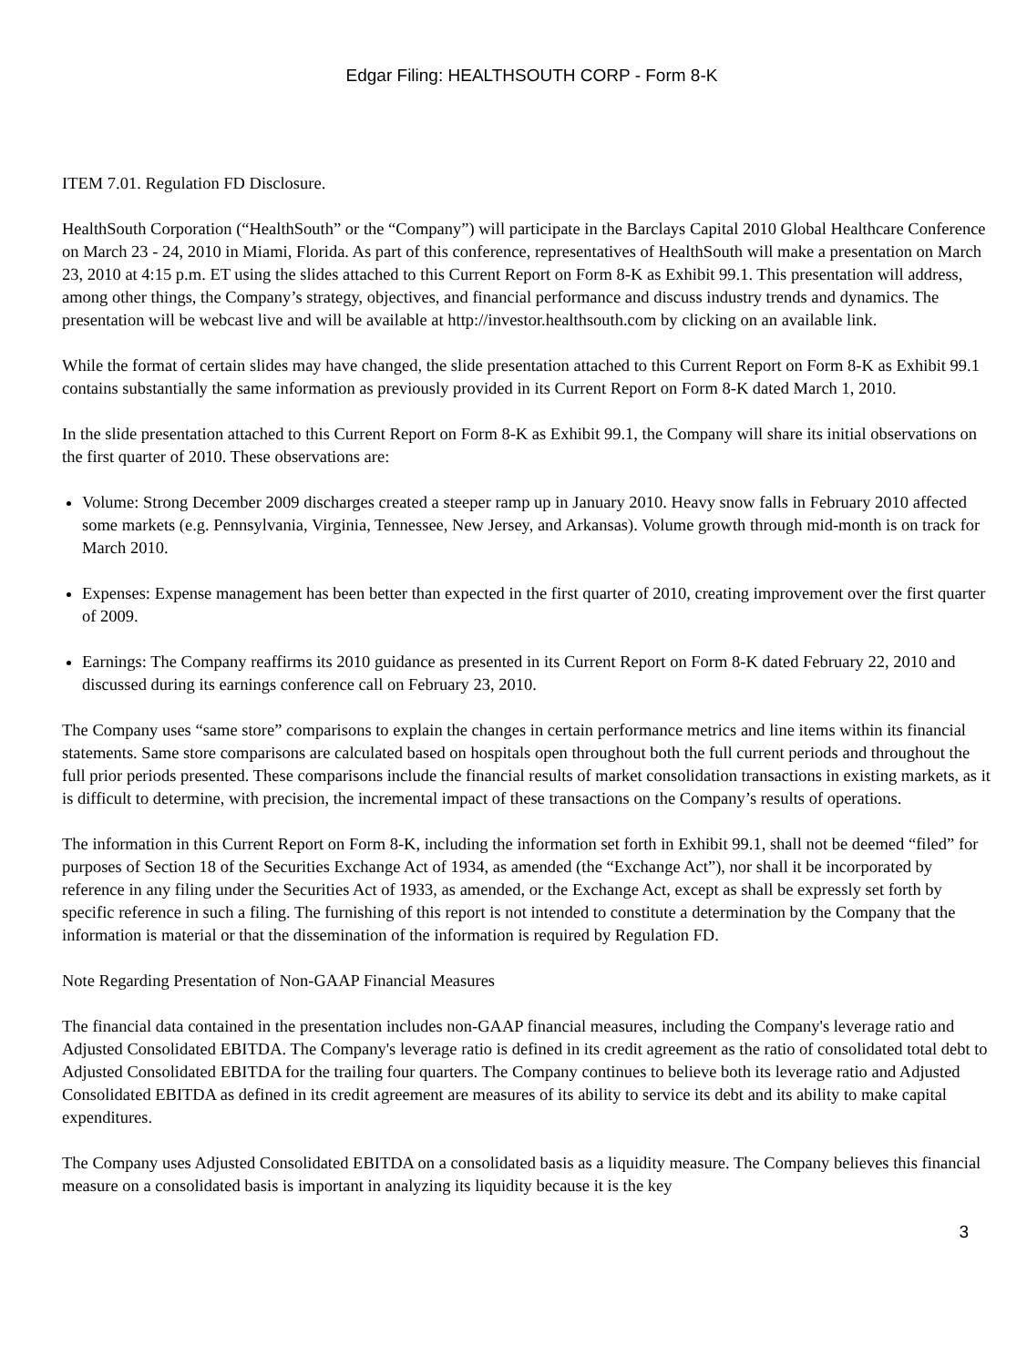Edgar Filing: HEALTHSOUTH CORP - Form 8-K
ITEM 7.01. Regulation FD Disclosure.
HealthSouth Corporation (“HealthSouth” or the “Company”) will participate in the Barclays Capital 2010 Global Healthcare Conference on March 23 - 24, 2010 in Miami, Florida. As part of this conference, representatives of HealthSouth will make a presentation on March 23, 2010 at 4:15 p.m. ET using the slides attached to this Current Report on Form 8-K as Exhibit 99.1. This presentation will address, among other things, the Company’s strategy, objectives, and financial performance and discuss industry trends and dynamics. The presentation will be webcast live and will be available at http://investor.healthsouth.com by clicking on an available link.
While the format of certain slides may have changed, the slide presentation attached to this Current Report on Form 8-K as Exhibit 99.1 contains substantially the same information as previously provided in its Current Report on Form 8-K dated March 1, 2010.
In the slide presentation attached to this Current Report on Form 8-K as Exhibit 99.1, the Company will share its initial observations on the first quarter of 2010. These observations are:
Volume: Strong December 2009 discharges created a steeper ramp up in January 2010. Heavy snow falls in February 2010 affected some markets (e.g. Pennsylvania, Virginia, Tennessee, New Jersey, and Arkansas). Volume growth through mid-month is on track for March 2010.
Expenses: Expense management has been better than expected in the first quarter of 2010, creating improvement over the first quarter of 2009.
Earnings: The Company reaffirms its 2010 guidance as presented in its Current Report on Form 8-K dated February 22, 2010 and discussed during its earnings conference call on February 23, 2010.
The Company uses “same store” comparisons to explain the changes in certain performance metrics and line items within its financial statements. Same store comparisons are calculated based on hospitals open throughout both the full current periods and throughout the full prior periods presented. These comparisons include the financial results of market consolidation transactions in existing markets, as it is difficult to determine, with precision, the incremental impact of these transactions on the Company’s results of operations.
The information in this Current Report on Form 8-K, including the information set forth in Exhibit 99.1, shall not be deemed “filed” for purposes of Section 18 of the Securities Exchange Act of 1934, as amended (the “Exchange Act”), nor shall it be incorporated by reference in any filing under the Securities Act of 1933, as amended, or the Exchange Act, except as shall be expressly set forth by specific reference in such a filing. The furnishing of this report is not intended to constitute a determination by the Company that the information is material or that the dissemination of the information is required by Regulation FD.
Note Regarding Presentation of Non-GAAP Financial Measures
The financial data contained in the presentation includes non-GAAP financial measures, including the Company's leverage ratio and Adjusted Consolidated EBITDA. The Company's leverage ratio is defined in its credit agreement as the ratio of consolidated total debt to Adjusted Consolidated EBITDA for the trailing four quarters. The Company continues to believe both its leverage ratio and Adjusted Consolidated EBITDA as defined in its credit agreement are measures of its ability to service its debt and its ability to make capital expenditures.
The Company uses Adjusted Consolidated EBITDA on a consolidated basis as a liquidity measure. The Company believes this financial measure on a consolidated basis is important in analyzing its liquidity because it is the key
3